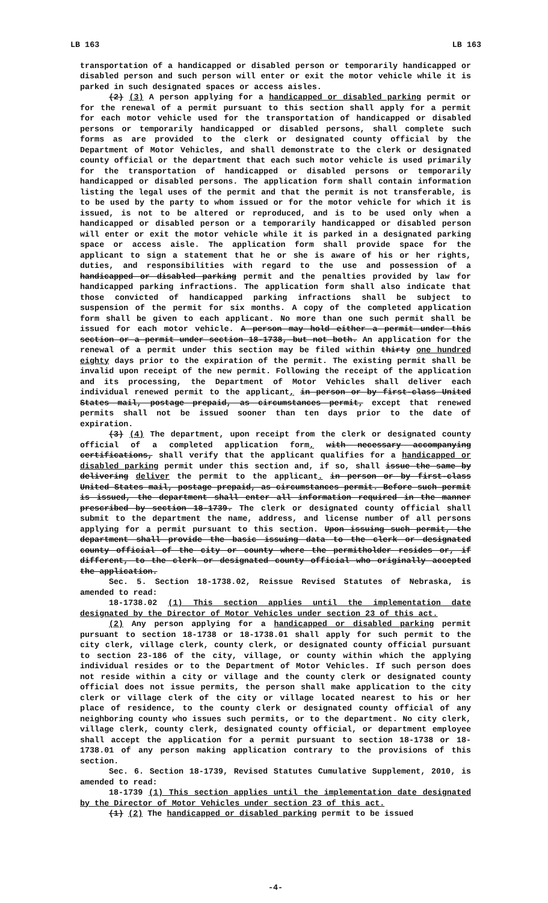LB 163 LB 163
transportation of a handicapped or disabled person or temporarily handicapped or disabled person and such person will enter or exit the motor vehicle while it is parked in such designated spaces or access aisles.
(2) (3) A person applying for a handicapped or disabled parking permit or for the renewal of a permit pursuant to this section shall apply for a permit for each motor vehicle used for the transportation of handicapped or disabled persons or temporarily handicapped or disabled persons, shall complete such forms as are provided to the clerk or designated county official by the Department of Motor Vehicles, and shall demonstrate to the clerk or designated county official or the department that each such motor vehicle is used primarily for the transportation of handicapped or disabled persons or temporarily handicapped or disabled persons. The application form shall contain information listing the legal uses of the permit and that the permit is not transferable, is to be used by the party to whom issued or for the motor vehicle for which it is issued, is not to be altered or reproduced, and is to be used only when a handicapped or disabled person or a temporarily handicapped or disabled person will enter or exit the motor vehicle while it is parked in a designated parking space or access aisle. The application form shall provide space for the applicant to sign a statement that he or she is aware of his or her rights, duties, and responsibilities with regard to the use and possession of a handicapped or disabled parking permit and the penalties provided by law for handicapped parking infractions. The application form shall also indicate that those convicted of handicapped parking infractions shall be subject to suspension of the permit for six months. A copy of the completed application form shall be given to each applicant. No more than one such permit shall be issued for each motor vehicle. A person may hold either a permit under this section or a permit under section 18-1738, but not both. An application for the renewal of a permit under this section may be filed within thirty one hundred eighty days prior to the expiration of the permit. The existing permit shall be invalid upon receipt of the new permit. Following the receipt of the application and its processing, the Department of Motor Vehicles shall deliver each individual renewed permit to the applicant, in person or by first-class United States mail, postage prepaid, as circumstances permit, except that renewed permits shall not be issued sooner than ten days prior to the date of expiration.
(3) (4) The department, upon receipt from the clerk or designated county official of a completed application form, with necessary accompanying certifications, shall verify that the applicant qualifies for a handicapped or disabled parking permit under this section and, if so, shall issue the same by delivering deliver the permit to the applicant. in person or by first-class United States mail, postage prepaid, as circumstances permit. Before such permit is issued, the department shall enter all information required in the manner prescribed by section 18-1739. The clerk or designated county official shall submit to the department the name, address, and license number of all persons applying for a permit pursuant to this section. Upon issuing such permit, the department shall provide the basic issuing data to the clerk or designated county official of the city or county where the permitholder resides or, if different, to the clerk or designated county official who originally accepted the application.
Sec. 5. Section 18-1738.02, Reissue Revised Statutes of Nebraska, is amended to read:
18-1738.02 (1) This section applies until the implementation date designated by the Director of Motor Vehicles under section 23 of this act.
(2) Any person applying for a handicapped or disabled parking permit pursuant to section 18-1738 or 18-1738.01 shall apply for such permit to the city clerk, village clerk, county clerk, or designated county official pursuant to section 23-186 of the city, village, or county within which the applying individual resides or to the Department of Motor Vehicles. If such person does not reside within a city or village and the county clerk or designated county official does not issue permits, the person shall make application to the city clerk or village clerk of the city or village located nearest to his or her place of residence, to the county clerk or designated county official of any neighboring county who issues such permits, or to the department. No city clerk, village clerk, county clerk, designated county official, or department employee shall accept the application for a permit pursuant to section 18-1738 or 18-1738.01 of any person making application contrary to the provisions of this section.
Sec. 6. Section 18-1739, Revised Statutes Cumulative Supplement, 2010, is amended to read:
18-1739 (1) This section applies until the implementation date designated by the Director of Motor Vehicles under section 23 of this act.
(1) (2) The handicapped or disabled parking permit to be issued
-4-